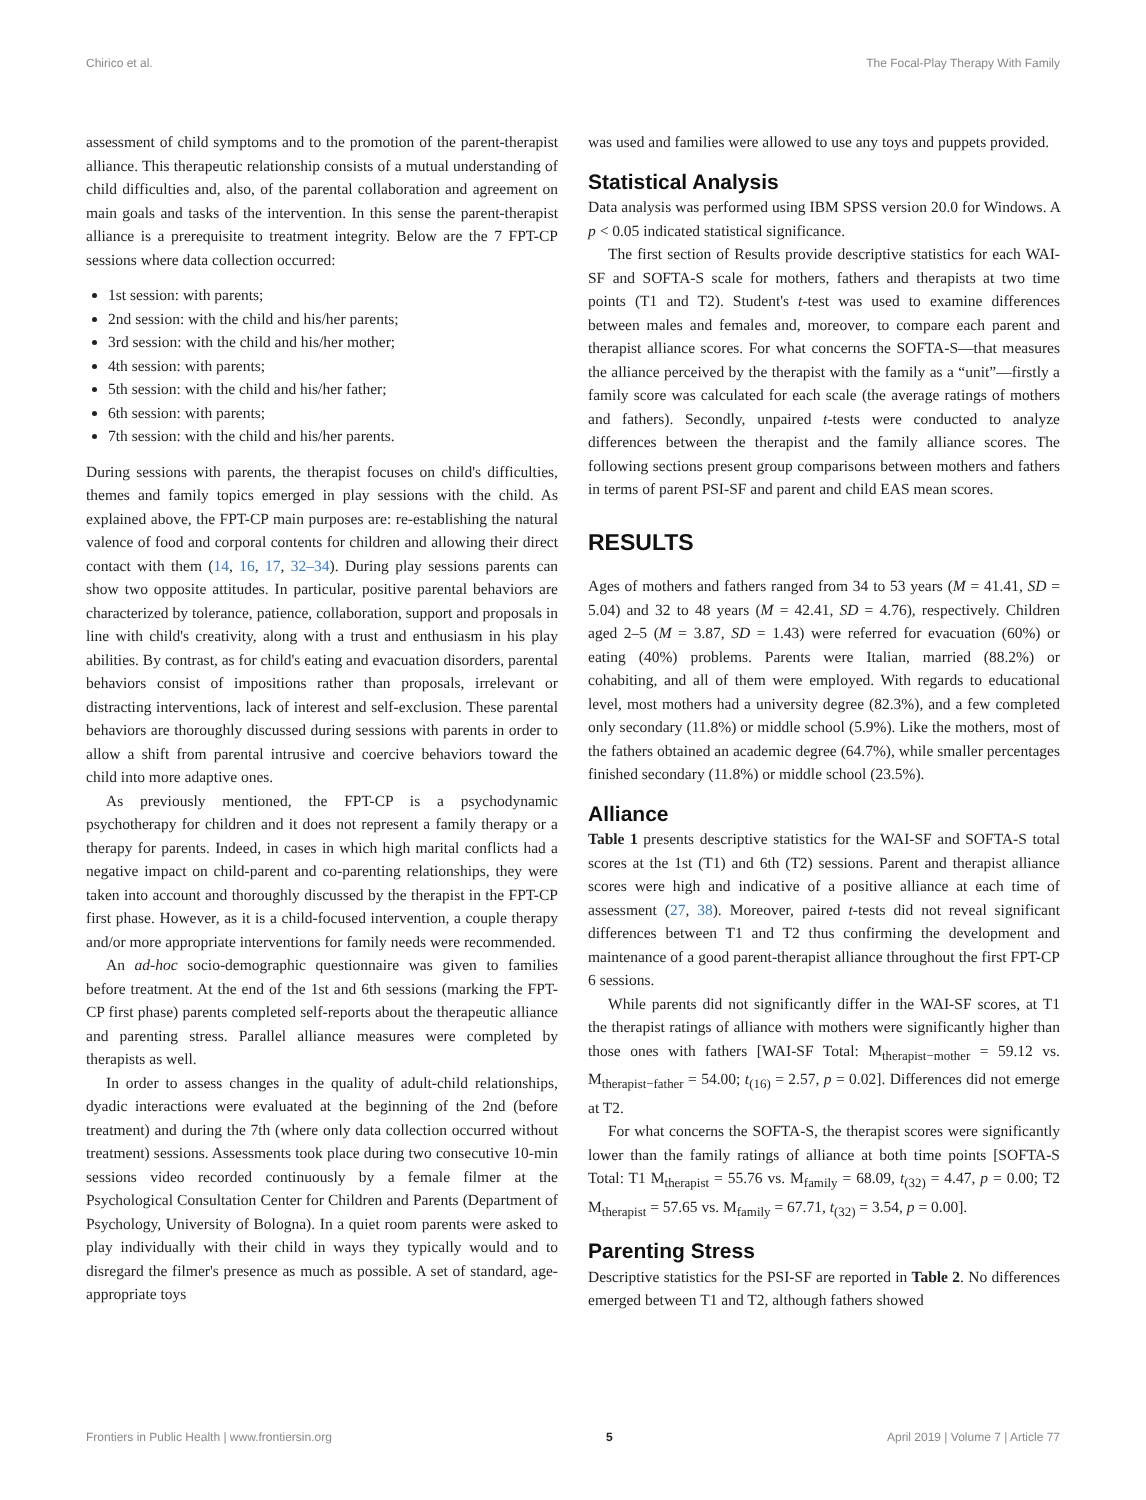Chirico et al. The Focal-Play Therapy With Family
assessment of child symptoms and to the promotion of the parent-therapist alliance. This therapeutic relationship consists of a mutual understanding of child difficulties and, also, of the parental collaboration and agreement on main goals and tasks of the intervention. In this sense the parent-therapist alliance is a prerequisite to treatment integrity. Below are the 7 FPT-CP sessions where data collection occurred:
1st session: with parents;
2nd session: with the child and his/her parents;
3rd session: with the child and his/her mother;
4th session: with parents;
5th session: with the child and his/her father;
6th session: with parents;
7th session: with the child and his/her parents.
During sessions with parents, the therapist focuses on child's difficulties, themes and family topics emerged in play sessions with the child. As explained above, the FPT-CP main purposes are: re-establishing the natural valence of food and corporal contents for children and allowing their direct contact with them (14, 16, 17, 32–34). During play sessions parents can show two opposite attitudes. In particular, positive parental behaviors are characterized by tolerance, patience, collaboration, support and proposals in line with child's creativity, along with a trust and enthusiasm in his play abilities. By contrast, as for child's eating and evacuation disorders, parental behaviors consist of impositions rather than proposals, irrelevant or distracting interventions, lack of interest and self-exclusion. These parental behaviors are thoroughly discussed during sessions with parents in order to allow a shift from parental intrusive and coercive behaviors toward the child into more adaptive ones.
As previously mentioned, the FPT-CP is a psychodynamic psychotherapy for children and it does not represent a family therapy or a therapy for parents. Indeed, in cases in which high marital conflicts had a negative impact on child-parent and co-parenting relationships, they were taken into account and thoroughly discussed by the therapist in the FPT-CP first phase. However, as it is a child-focused intervention, a couple therapy and/or more appropriate interventions for family needs were recommended.
An ad-hoc socio-demographic questionnaire was given to families before treatment. At the end of the 1st and 6th sessions (marking the FPT-CP first phase) parents completed self-reports about the therapeutic alliance and parenting stress. Parallel alliance measures were completed by therapists as well.
In order to assess changes in the quality of adult-child relationships, dyadic interactions were evaluated at the beginning of the 2nd (before treatment) and during the 7th (where only data collection occurred without treatment) sessions. Assessments took place during two consecutive 10-min sessions video recorded continuously by a female filmer at the Psychological Consultation Center for Children and Parents (Department of Psychology, University of Bologna). In a quiet room parents were asked to play individually with their child in ways they typically would and to disregard the filmer's presence as much as possible. A set of standard, age-appropriate toys
was used and families were allowed to use any toys and puppets provided.
Statistical Analysis
Data analysis was performed using IBM SPSS version 20.0 for Windows. A p < 0.05 indicated statistical significance.
The first section of Results provide descriptive statistics for each WAI-SF and SOFTA-S scale for mothers, fathers and therapists at two time points (T1 and T2). Student's t-test was used to examine differences between males and females and, moreover, to compare each parent and therapist alliance scores. For what concerns the SOFTA-S—that measures the alliance perceived by the therapist with the family as a “unit”—firstly a family score was calculated for each scale (the average ratings of mothers and fathers). Secondly, unpaired t-tests were conducted to analyze differences between the therapist and the family alliance scores. The following sections present group comparisons between mothers and fathers in terms of parent PSI-SF and parent and child EAS mean scores.
RESULTS
Ages of mothers and fathers ranged from 34 to 53 years (M = 41.41, SD = 5.04) and 32 to 48 years (M = 42.41, SD = 4.76), respectively. Children aged 2–5 (M = 3.87, SD = 1.43) were referred for evacuation (60%) or eating (40%) problems. Parents were Italian, married (88.2%) or cohabiting, and all of them were employed. With regards to educational level, most mothers had a university degree (82.3%), and a few completed only secondary (11.8%) or middle school (5.9%). Like the mothers, most of the fathers obtained an academic degree (64.7%), while smaller percentages finished secondary (11.8%) or middle school (23.5%).
Alliance
Table 1 presents descriptive statistics for the WAI-SF and SOFTA-S total scores at the 1st (T1) and 6th (T2) sessions. Parent and therapist alliance scores were high and indicative of a positive alliance at each time of assessment (27, 38). Moreover, paired t-tests did not reveal significant differences between T1 and T2 thus confirming the development and maintenance of a good parent-therapist alliance throughout the first FPT-CP 6 sessions.
While parents did not significantly differ in the WAI-SF scores, at T1 the therapist ratings of alliance with mothers were significantly higher than those ones with fathers [WAI-SF Total: M<sub>therapist−mother</sub> = 59.12 vs. M<sub>therapist−father</sub> = 54.00; t<sub>(16)</sub> = 2.57, p = 0.02]. Differences did not emerge at T2.
For what concerns the SOFTA-S, the therapist scores were significantly lower than the family ratings of alliance at both time points [SOFTA-S Total: T1 M<sub>therapist</sub> = 55.76 vs. M<sub>family</sub> = 68.09, t<sub>(32)</sub> = 4.47, p = 0.00; T2 M<sub>therapist</sub> = 57.65 vs. M<sub>family</sub> = 67.71, t<sub>(32)</sub> = 3.54, p = 0.00].
Parenting Stress
Descriptive statistics for the PSI-SF are reported in Table 2. No differences emerged between T1 and T2, although fathers showed
Frontiers in Public Health | www.frontiersin.org 5 April 2019 | Volume 7 | Article 77